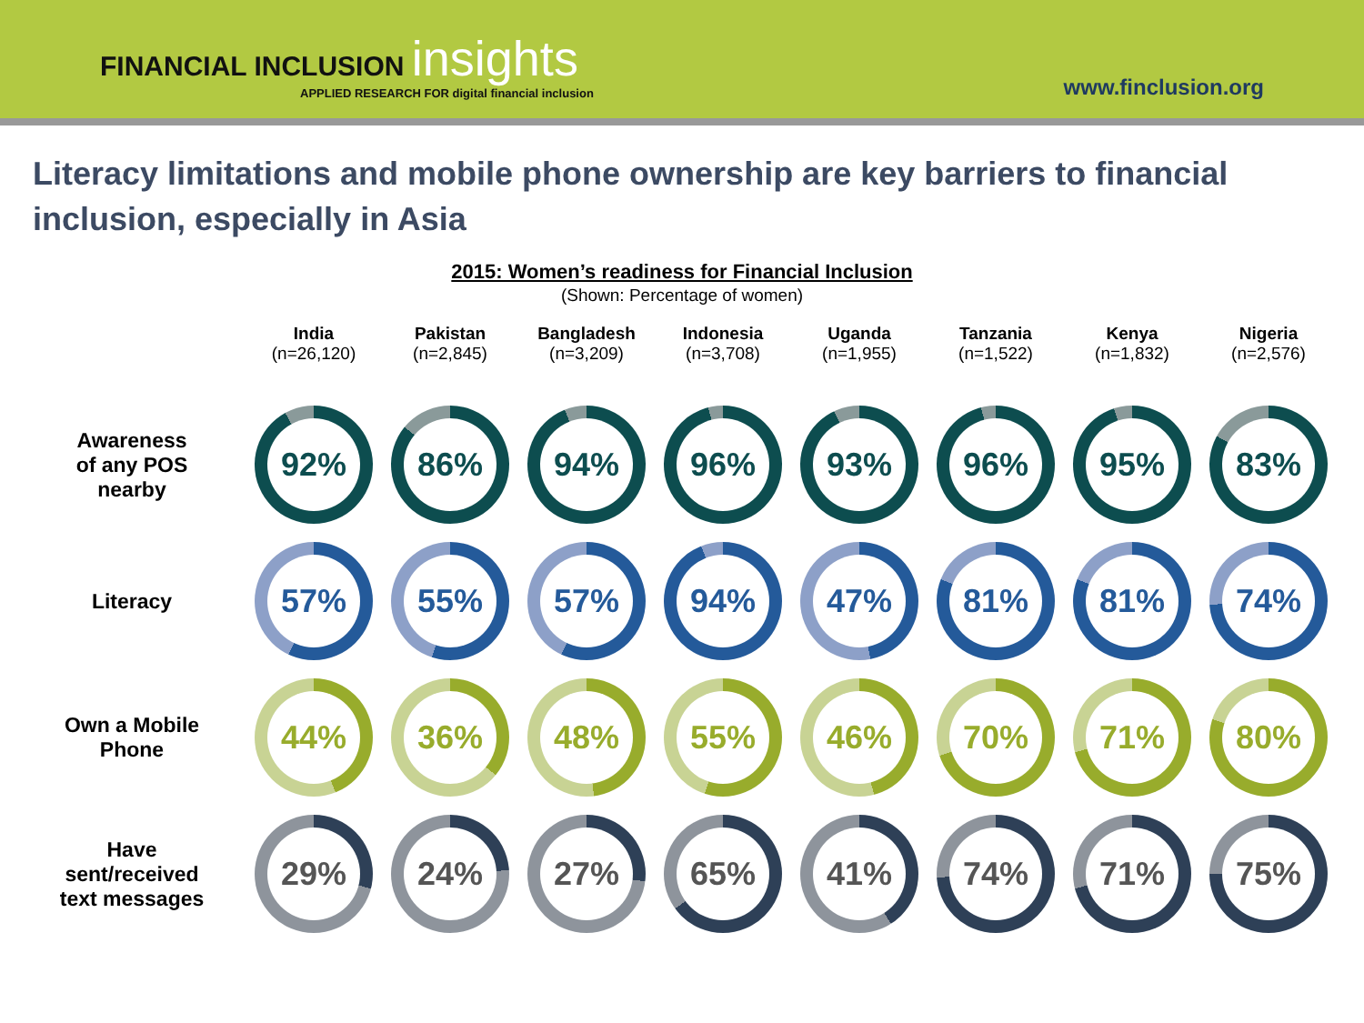FINANCIAL INCLUSION insights
APPLIED RESEARCH FOR digital financial inclusion
www.finclusion.org
Literacy limitations and mobile phone ownership are key barriers to financial inclusion, especially in Asia
2015: Women’s readiness for Financial Inclusion
(Shown: Percentage of women)
| | India (n=26,120) | Pakistan (n=2,845) | Bangladesh (n=3,209) | Indonesia (n=3,708) | Uganda (n=1,955) | Tanzania (n=1,522) | Kenya (n=1,832) | Nigeria (n=2,576) |
| --- | --- | --- | --- | --- | --- | --- | --- | --- |
| Awareness of any POS nearby | 92% | 86% | 94% | 96% | 93% | 96% | 95% | 83% |
| Literacy | 57% | 55% | 57% | 94% | 47% | 81% | 81% | 74% |
| Own a Mobile Phone | 44% | 36% | 48% | 55% | 46% | 70% | 71% | 80% |
| Have sent/received text messages | 29% | 24% | 27% | 65% | 41% | 74% | 71% | 75% |